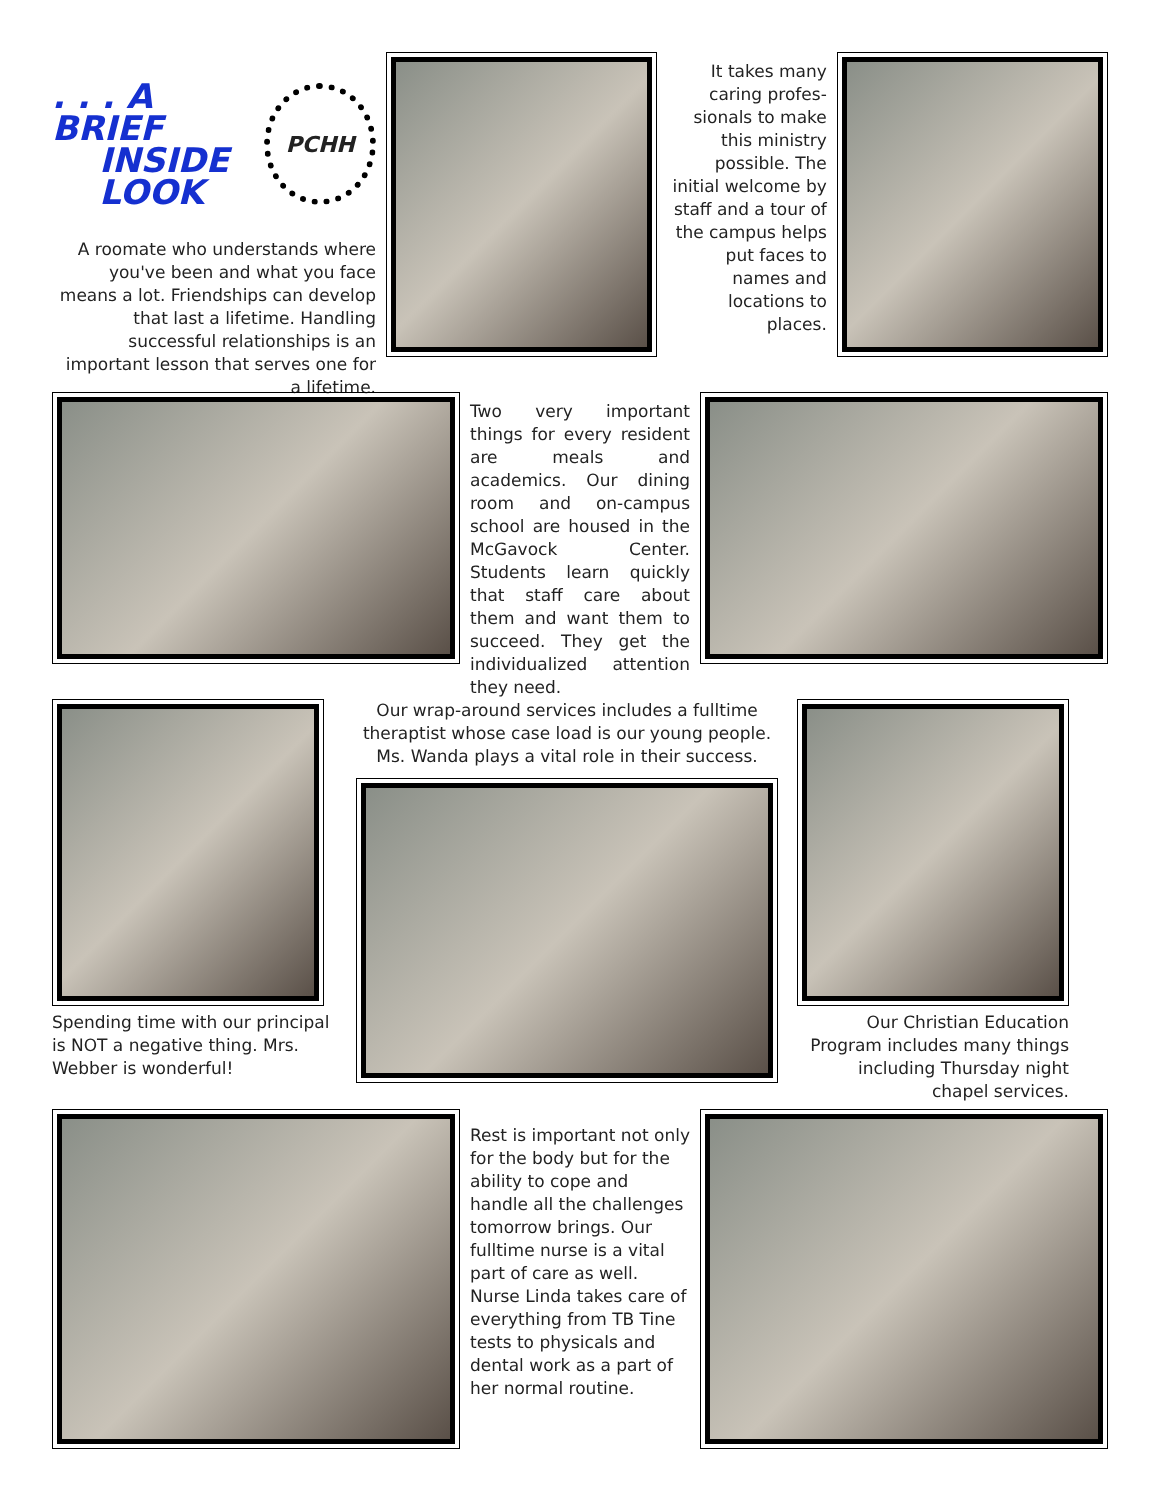. . . A BRIEF
INSIDE
LOOK
PCHH
A roomate who understands where you've been and what you face means a lot. Friendships can develop that last a lifetime. Handling successful relationships is an important lesson that serves one for a lifetime.
It takes many caring profes-sionals to make this ministry possible. The initial welcome by staff and a tour of the campus helps put faces to names and locations to places.
Two very important things for every resident are meals and academics. Our dining room and on-campus school are housed in the McGavock Center. Students learn quickly that staff care about them and want them to succeed. They get the individualized attention they need.
Spending time with our principal is NOT a negative thing. Mrs. Webber is wonderful!
Our wrap-around services includes a fulltime theraptist whose case load is our young people. Ms. Wanda plays a vital role in their success.
Our Christian Education Program includes many things including Thursday night chapel services.
Rest is important not only for the body but for the ability to cope and handle all the challenges tomorrow brings. Our fulltime nurse is a vital part of care as well. Nurse Linda takes care of everything from TB Tine tests to physicals and dental work as a part of her normal routine.